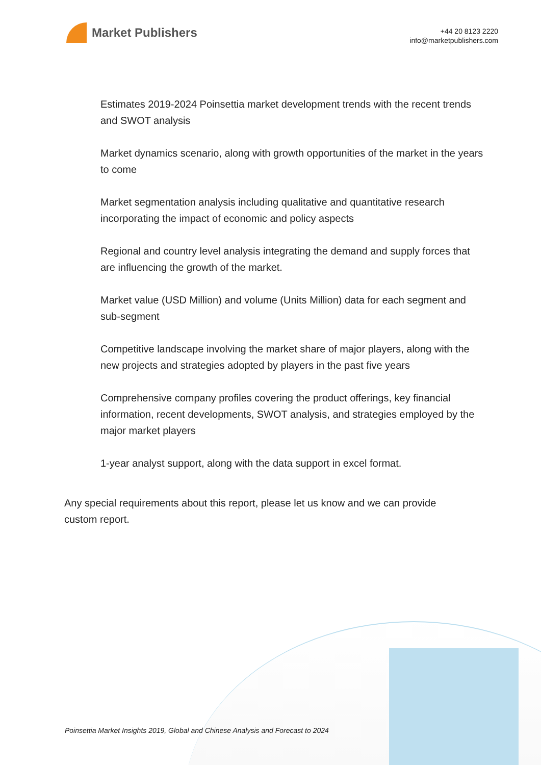Market Publishers
+44 20 8123 2220
info@marketpublishers.com
Estimates 2019-2024 Poinsettia market development trends with the recent trends and SWOT analysis
Market dynamics scenario, along with growth opportunities of the market in the years to come
Market segmentation analysis including qualitative and quantitative research incorporating the impact of economic and policy aspects
Regional and country level analysis integrating the demand and supply forces that are influencing the growth of the market.
Market value (USD Million) and volume (Units Million) data for each segment and sub-segment
Competitive landscape involving the market share of major players, along with the new projects and strategies adopted by players in the past five years
Comprehensive company profiles covering the product offerings, key financial information, recent developments, SWOT analysis, and strategies employed by the major market players
1-year analyst support, along with the data support in excel format.
Any special requirements about this report, please let us know and we can provide custom report.
Poinsettia Market Insights 2019, Global and Chinese Analysis and Forecast to 2024